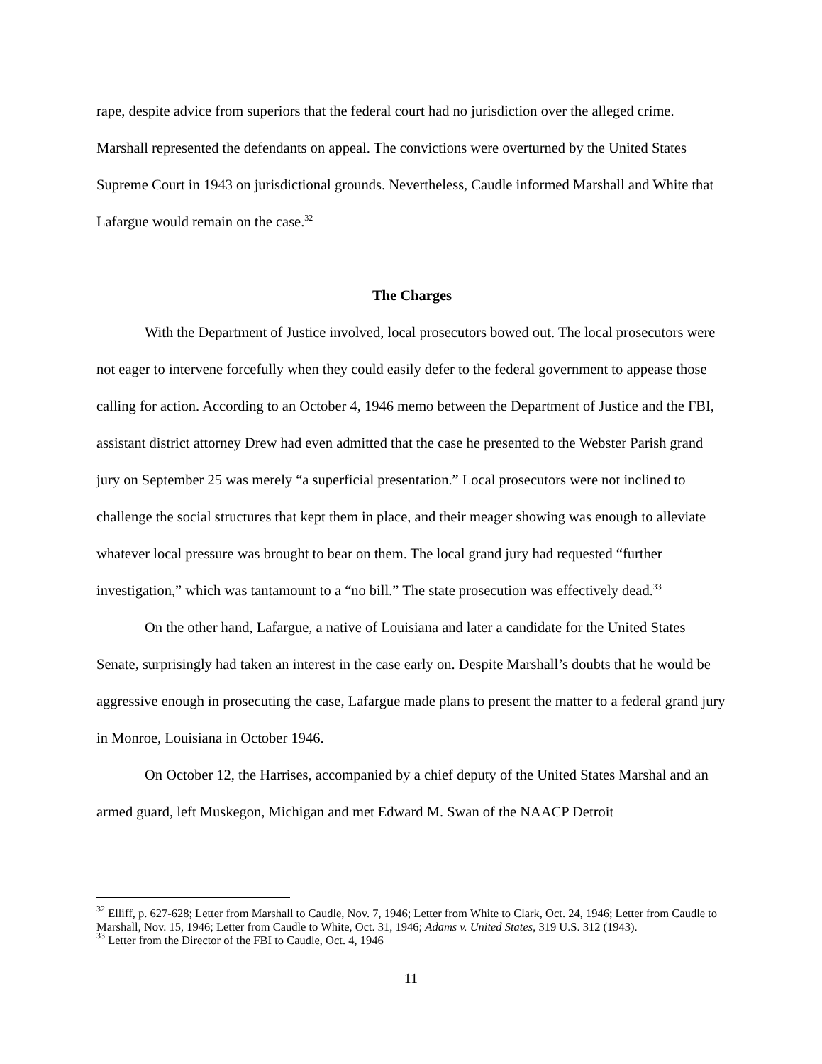rape, despite advice from superiors that the federal court had no jurisdiction over the alleged crime. Marshall represented the defendants on appeal. The convictions were overturned by the United States Supreme Court in 1943 on jurisdictional grounds. Nevertheless, Caudle informed Marshall and White that Lafargue would remain on the case.<sup>32</sup>
The Charges
With the Department of Justice involved, local prosecutors bowed out. The local prosecutors were not eager to intervene forcefully when they could easily defer to the federal government to appease those calling for action. According to an October 4, 1946 memo between the Department of Justice and the FBI, assistant district attorney Drew had even admitted that the case he presented to the Webster Parish grand jury on September 25 was merely “a superficial presentation.” Local prosecutors were not inclined to challenge the social structures that kept them in place, and their meager showing was enough to alleviate whatever local pressure was brought to bear on them. The local grand jury had requested “further investigation,” which was tantamount to a “no bill.” The state prosecution was effectively dead.<sup>33</sup>
On the other hand, Lafargue, a native of Louisiana and later a candidate for the United States Senate, surprisingly had taken an interest in the case early on. Despite Marshall’s doubts that he would be aggressive enough in prosecuting the case, Lafargue made plans to present the matter to a federal grand jury in Monroe, Louisiana in October 1946.
On October 12, the Harrises, accompanied by a chief deputy of the United States Marshal and an armed guard, left Muskegon, Michigan and met Edward M. Swan of the NAACP Detroit
<sup>32</sup> Elliff, p. 627-628; Letter from Marshall to Caudle, Nov. 7, 1946; Letter from White to Clark, Oct. 24, 1946; Letter from Caudle to Marshall, Nov. 15, 1946; Letter from Caudle to White, Oct. 31, 1946; Adams v. United States, 319 U.S. 312 (1943).
<sup>33</sup> Letter from the Director of the FBI to Caudle, Oct. 4, 1946
11